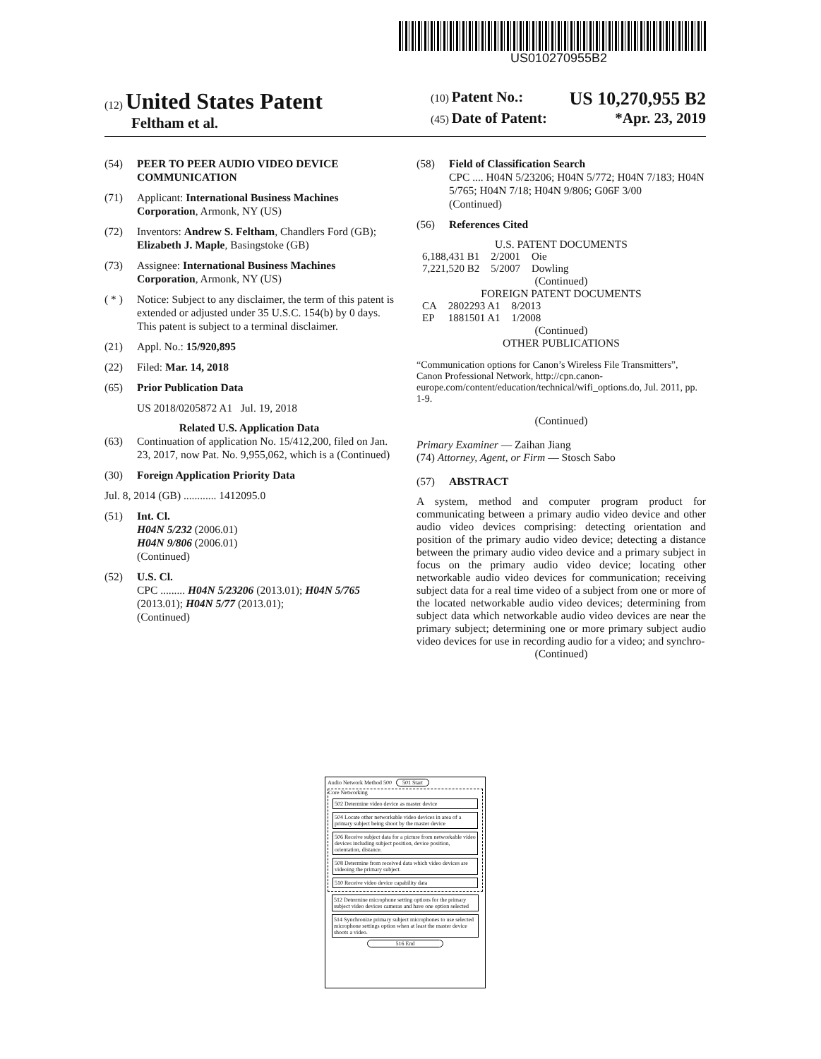US010270955B2
(12) United States Patent
Feltham et al.
(10) Patent No.: US 10,270,955 B2
(45) Date of Patent: *Apr. 23, 2019
(54) PEER TO PEER AUDIO VIDEO DEVICE COMMUNICATION
(71) Applicant: International Business Machines Corporation, Armonk, NY (US)
(72) Inventors: Andrew S. Feltham, Chandlers Ford (GB); Elizabeth J. Maple, Basingstoke (GB)
(73) Assignee: International Business Machines Corporation, Armonk, NY (US)
( * ) Notice: Subject to any disclaimer, the term of this patent is extended or adjusted under 35 U.S.C. 154(b) by 0 days.
This patent is subject to a terminal disclaimer.
(21) Appl. No.: 15/920,895
(22) Filed: Mar. 14, 2018
(65) Prior Publication Data
US 2018/0205872 A1 Jul. 19, 2018
Related U.S. Application Data
(63) Continuation of application No. 15/412,200, filed on Jan. 23, 2017, now Pat. No. 9,955,062, which is a (Continued)
(30) Foreign Application Priority Data
Jul. 8, 2014 (GB) ............ 1412095.0
(51) Int. Cl.
H04N 5/232 (2006.01)
H04N 9/806 (2006.01)
(Continued)
(52) U.S. Cl.
CPC ......... H04N 5/23206 (2013.01); H04N 5/765 (2013.01); H04N 5/77 (2013.01);
(Continued)
(58) Field of Classification Search
CPC .... H04N 5/23206; H04N 5/772; H04N 7/183; H04N 5/765; H04N 7/18; H04N 9/806; G06F 3/00
(Continued)
(56) References Cited
U.S. PATENT DOCUMENTS
| 6,188,431 B1 | 2/2001 | Oie |
| 7,221,520 B2 | 5/2007 | Dowling |
(Continued)
FOREIGN PATENT DOCUMENTS
| CA | 2802293 A1 | 8/2013 |
| EP | 1881501 A1 | 1/2008 |
(Continued)
OTHER PUBLICATIONS
“Communication options for Canon’s Wireless File Transmitters”, Canon Professional Network, http://cpn.canon-europe.com/content/education/technical/wifi_options.do, Jul. 2011, pp. 1-9.
(Continued)
Primary Examiner — Zaihan Jiang
(74) Attorney, Agent, or Firm — Stosch Sabo
(57) ABSTRACT
A system, method and computer program product for communicating between a primary audio video device and other audio video devices comprising: detecting orientation and position of the primary audio video device; detecting a distance between the primary audio video device and a primary subject in focus on the primary audio video device; locating other networkable audio video devices for communication; receiving subject data for a real time video of a subject from one or more of the located networkable audio video devices; determining from subject data which networkable audio video devices are near the primary subject; determining one or more primary subject audio video devices for use in recording audio for a video; and synchro-
(Continued)
Audio Network Method 500 501 Start
Core Networking
502 Determine video device as master device
504 Locate other networkable video devices in area of a primary subject being shoot by the master device
506 Receive subject data for a picture from networkable video devices including subject position, device position, orientation, distance.
508 Determine from received data which video devices are videoing the primary subject.
510 Receive video device capability data
512 Determine microphone setting options for the primary subject video devices cameras and have one option selected
514 Synchronize primary subject microphones to use selected microphone settings option when at least the master device shoots a video.
516 End